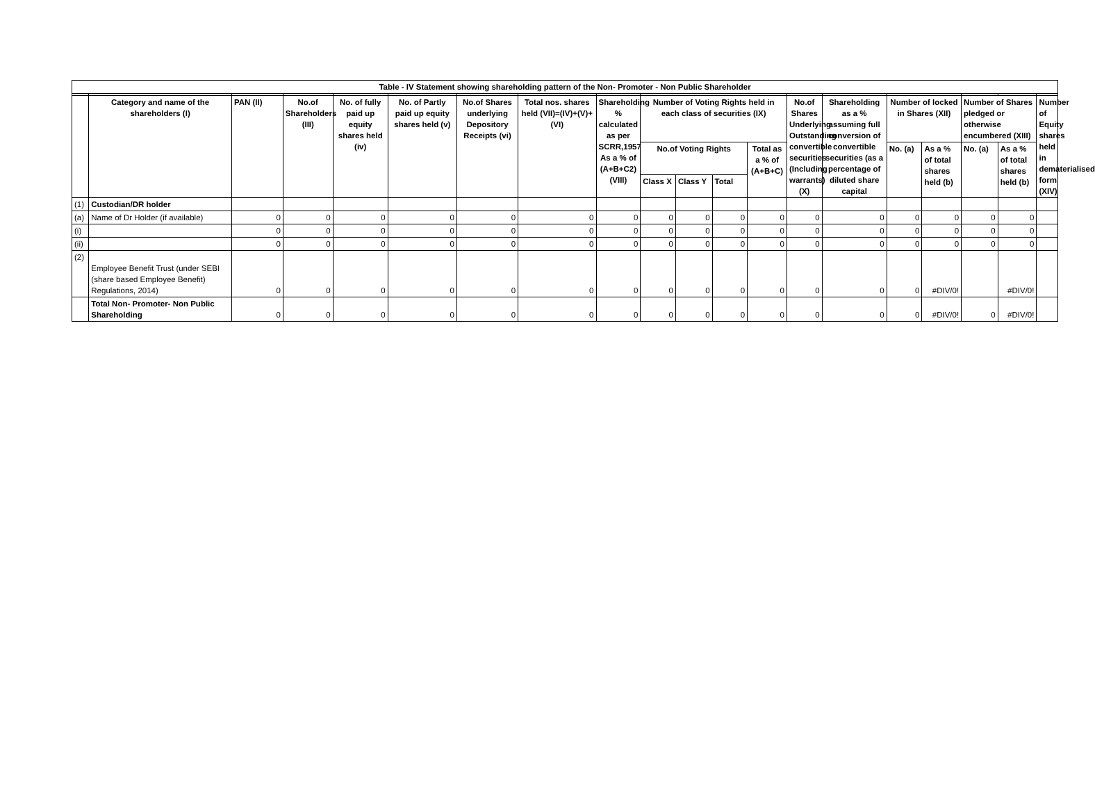| Table - IV Statement showing shareholding pattern of the Non- Promoter - Non Public Shareholder | | | | | | | | | | | | | | | | | | | |
| --- | --- | --- | --- | --- | --- | --- | --- | --- | --- | --- | --- | --- | --- | --- | --- | --- | --- | --- | --- |
| | Category and name of the shareholders (I) | PAN (II) | No.of Shareholders (III) | No. of fully paid up equity shares held (iv) | No. of Partly paid up equity shares held (v) | No.of Shares underlying Depository Receipts (vi) | Total nos. shares held (VII)=(IV)+(V)+(VI) | Shareholding % calculated as per SCRR,1957 As a % of (A+B+C2) (VIII) | Number of Voting Rights held in each class of securities (IX) | | | | No.of Shares Underlying Outstanding convertible securities (Including warrants) (X) | Shareholding as a % assuming full conversion of convertible securities (as a percentage of diluted share capital | Number of locked in Shares (XII) | | Number of Shares pledged or otherwise encumbered (XIII) | | Number of Equity shares held in dematerialised form (XIV) |
| | | | | | | | | | No.of Voting Rights | | | Total as a % of (A+B+C) | | | No. (a) | As a % of total shares held (b) | No. (a) | As a % of total shares held (b) | |
| | | | | | | | | | Class X | Class Y | Total | | | | | | | | |
| (1) | Custodian/DR holder | | | | | | | | | | | | | | | | | | |
| (a) | Name of Dr Holder (if available) | 0 | 0 | 0 | 0 | 0 | 0 | 0 | 0 | 0 | 0 | 0 | 0 | 0 | 0 | 0 | 0 | 0 | |
| (i) | | 0 | 0 | 0 | 0 | 0 | 0 | 0 | 0 | 0 | 0 | 0 | 0 | 0 | 0 | 0 | 0 | 0 | |
| (ii) | | 0 | 0 | 0 | 0 | 0 | 0 | 0 | 0 | 0 | 0 | 0 | 0 | 0 | 0 | 0 | 0 | 0 | |
| (2) | Employee Benefit Trust (under SEBI (share based Employee Benefit) Regulations, 2014) | 0 | 0 | 0 | 0 | 0 | 0 | 0 | 0 | 0 | 0 | 0 | 0 | 0 | 0 | #DIV/0! | | #DIV/0! | |
| | Total Non- Promoter- Non Public Shareholding | 0 | 0 | 0 | 0 | 0 | 0 | 0 | 0 | 0 | 0 | 0 | 0 | 0 | 0 | #DIV/0! | 0 | #DIV/0! | |